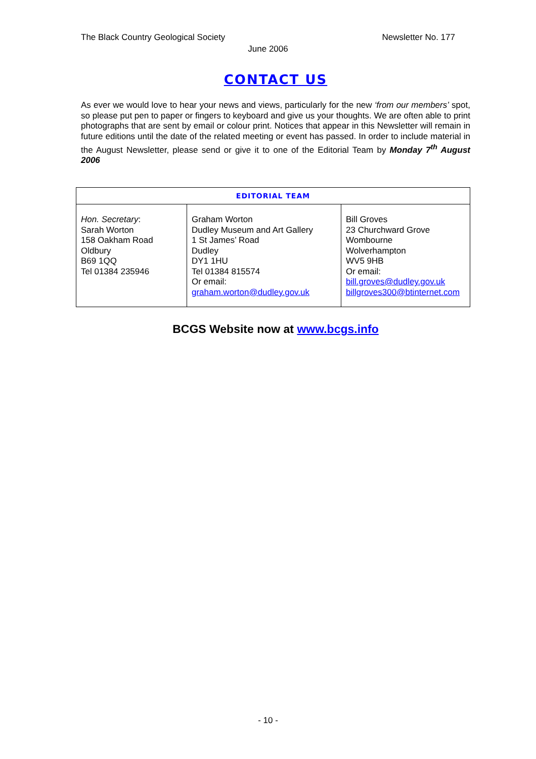The Black Country Geological Society Newsletter No. 177
June 2006
CONTACT US
As ever we would love to hear your news and views, particularly for the new ‘from our members’ spot, so please put pen to paper or fingers to keyboard and give us your thoughts. We are often able to print photographs that are sent by email or colour print. Notices that appear in this Newsletter will remain in future editions until the date of the related meeting or event has passed. In order to include material in the August Newsletter, please send or give it to one of the Editorial Team by Monday 7<sup>th</sup> August 2006
| EDITORIAL TEAM | | |
| --- | --- | --- |
| Hon. Secretary : Sarah Worton 158 Oakham Road Oldbury B69 1QQ Tel 01384 235946 | Graham Worton Dudley Museum and Art Gallery 1 St James’ Road Dudley DY1 1HU Tel 01384 815574 Or email: graham.worton@dudley.gov.uk | Bill Groves 23 Churchward Grove Wombourne Wolverhampton WV5 9HB Or email: bill.groves@dudley.gov.uk billgroves300@btinternet.com |
BCGS Website now at www.bcgs.info
- 10 -